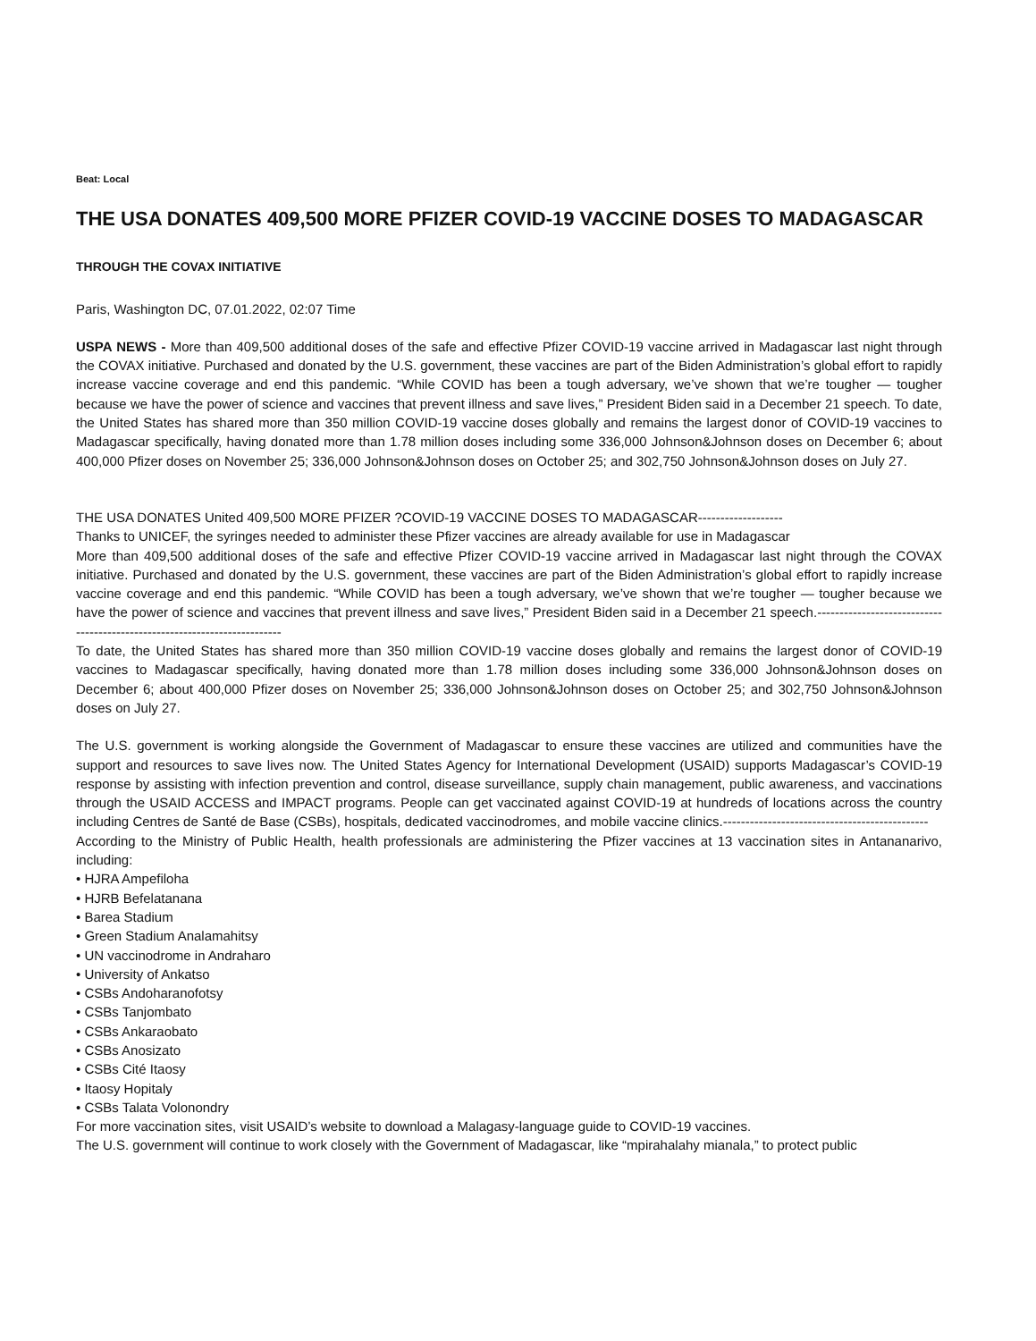Beat: Local
THE USA DONATES 409,500 MORE PFIZER COVID-19 VACCINE DOSES TO MADAGASCAR
THROUGH THE COVAX INITIATIVE
Paris, Washington DC, 07.01.2022, 02:07 Time
USPA NEWS - More than 409,500 additional doses of the safe and effective Pfizer COVID-19 vaccine arrived in Madagascar last night through the COVAX initiative. Purchased and donated by the U.S. government, these vaccines are part of the Biden Administration’s global effort to rapidly increase vaccine coverage and end this pandemic. “While COVID has been a tough adversary, we’ve shown that we’re tougher — tougher because we have the power of science and vaccines that prevent illness and save lives,” President Biden said in a December 21 speech. To date, the United States has shared more than 350 million COVID-19 vaccine doses globally and remains the largest donor of COVID-19 vaccines to Madagascar specifically, having donated more than 1.78 million doses including some 336,000 Johnson&Johnson doses on December 6; about 400,000 Pfizer doses on November 25; 336,000 Johnson&Johnson doses on October 25; and 302,750 Johnson&Johnson doses on July 27.
THE USA DONATES United 409,500 MORE PFIZER ?COVID-19 VACCINE DOSES TO MADAGASCAR-------------------
Thanks to UNICEF, the syringes needed to administer these Pfizer vaccines are already available for use in Madagascar
More than 409,500 additional doses of the safe and effective Pfizer COVID-19 vaccine arrived in Madagascar last night through the COVAX initiative. Purchased and donated by the U.S. government, these vaccines are part of the Biden Administration’s global effort to rapidly increase vaccine coverage and end this pandemic. “While COVID has been a tough adversary, we’ve shown that we’re tougher — tougher because we have the power of science and vaccines that prevent illness and save lives,” President Biden said in a December 21 speech.--------------------------------------------------------------------------
To date, the United States has shared more than 350 million COVID-19 vaccine doses globally and remains the largest donor of COVID-19 vaccines to Madagascar specifically, having donated more than 1.78 million doses including some 336,000 Johnson&Johnson doses on December 6; about 400,000 Pfizer doses on November 25; 336,000 Johnson&Johnson doses on October 25; and 302,750 Johnson&Johnson doses on July 27.
The U.S. government is working alongside the Government of Madagascar to ensure these vaccines are utilized and communities have the support and resources to save lives now. The United States Agency for International Development (USAID) supports Madagascar’s COVID-19 response by assisting with infection prevention and control, disease surveillance, supply chain management, public awareness, and vaccinations through the USAID ACCESS and IMPACT programs. People can get vaccinated against COVID-19 at hundreds of locations across the country including Centres de Santé de Base (CSBs), hospitals, dedicated vaccinodromes, and mobile vaccine clinics.----------------------------------------------
According to the Ministry of Public Health, health professionals are administering the Pfizer vaccines at 13 vaccination sites in Antananarivo, including:
• HJRA Ampefiloha
• HJRB Befelatanana
• Barea Stadium
• Green Stadium Analamahitsy
• UN vaccinodrome in Andraharo
• University of Ankatso
• CSBs Andoharanofotsy
• CSBs Tanjombato
• CSBs Ankaraobato
• CSBs Anosizato
• CSBs Cité Itaosy
• Itaosy Hopitaly
• CSBs Talata Volonondry
For more vaccination sites, visit USAID’s website to download a Malagasy-language guide to COVID-19 vaccines.
The U.S. government will continue to work closely with the Government of Madagascar, like “mpirahalahy mianala,” to protect public